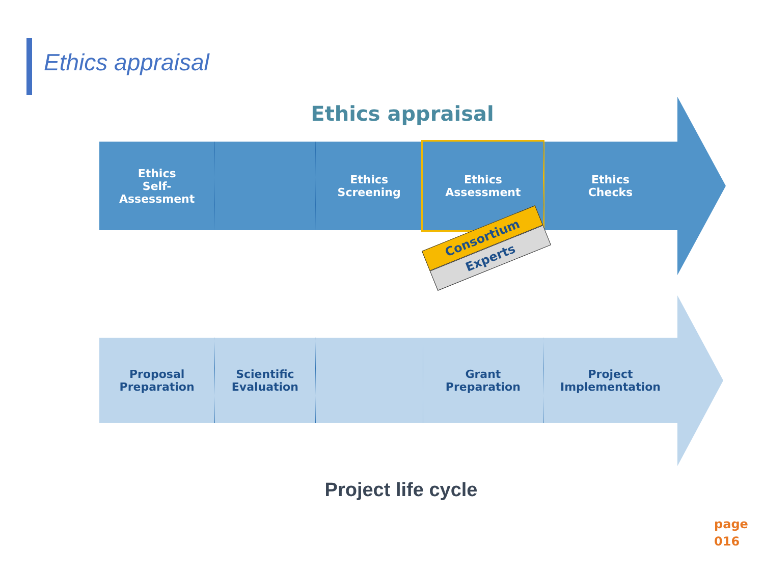Ethics appraisal
Ethics appraisal
Ethics
Self-
Assessment
Ethics
Screening
Ethics
Assessment
Ethics
Checks
Proposal
Preparation
Scientific
Evaluation
Grant
Preparation
Project
Implementation
Consortium
Experts
Project life cycle
page
016